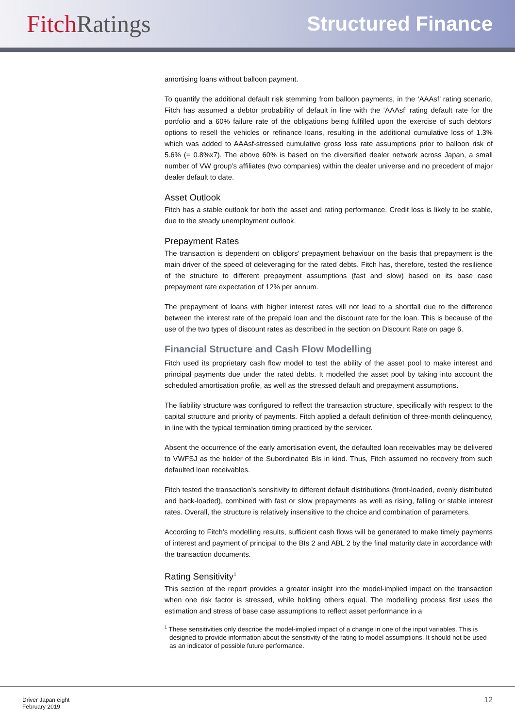Fitch Ratings
Structured Finance
amortising loans without balloon payment.
To quantify the additional default risk stemming from balloon payments, in the ‘AAAsf’ rating scenario, Fitch has assumed a debtor probability of default in line with the ‘AAAsf’ rating default rate for the portfolio and a 60% failure rate of the obligations being fulfilled upon the exercise of such debtors’ options to resell the vehicles or refinance loans, resulting in the additional cumulative loss of 1.3% which was added to AAAsf-stressed cumulative gross loss rate assumptions prior to balloon risk of 5.6% (= 0.8%x7). The above 60% is based on the diversified dealer network across Japan, a small number of VW group’s affiliates (two companies) within the dealer universe and no precedent of major dealer default to date.
Asset Outlook
Fitch has a stable outlook for both the asset and rating performance. Credit loss is likely to be stable, due to the steady unemployment outlook.
Prepayment Rates
The transaction is dependent on obligors’ prepayment behaviour on the basis that prepayment is the main driver of the speed of deleveraging for the rated debts. Fitch has, therefore, tested the resilience of the structure to different prepayment assumptions (fast and slow) based on its base case prepayment rate expectation of 12% per annum.
The prepayment of loans with higher interest rates will not lead to a shortfall due to the difference between the interest rate of the prepaid loan and the discount rate for the loan. This is because of the use of the two types of discount rates as described in the section on Discount Rate on page 6.
Financial Structure and Cash Flow Modelling
Fitch used its proprietary cash flow model to test the ability of the asset pool to make interest and principal payments due under the rated debts. It modelled the asset pool by taking into account the scheduled amortisation profile, as well as the stressed default and prepayment assumptions.
The liability structure was configured to reflect the transaction structure, specifically with respect to the capital structure and priority of payments. Fitch applied a default definition of three-month delinquency, in line with the typical termination timing practiced by the servicer.
Absent the occurrence of the early amortisation event, the defaulted loan receivables may be delivered to VWFSJ as the holder of the Subordinated BIs in kind. Thus, Fitch assumed no recovery from such defaulted loan receivables.
Fitch tested the transaction’s sensitivity to different default distributions (front-loaded, evenly distributed and back-loaded), combined with fast or slow prepayments as well as rising, falling or stable interest rates. Overall, the structure is relatively insensitive to the choice and combination of parameters.
According to Fitch’s modelling results, sufficient cash flows will be generated to make timely payments of interest and payment of principal to the BIs 2 and ABL 2 by the final maturity date in accordance with the transaction documents.
Rating Sensitivity<sup>1</sup>
This section of the report provides a greater insight into the model-implied impact on the transaction when one risk factor is stressed, while holding others equal. The modelling process first uses the estimation and stress of base case assumptions to reflect asset performance in a
<sup>1</sup> These sensitivities only describe the model-implied impact of a change in one of the input variables. This is designed to provide information about the sensitivity of the rating to model assumptions. It should not be used as an indicator of possible future performance.
Driver Japan eight
February 2019
12